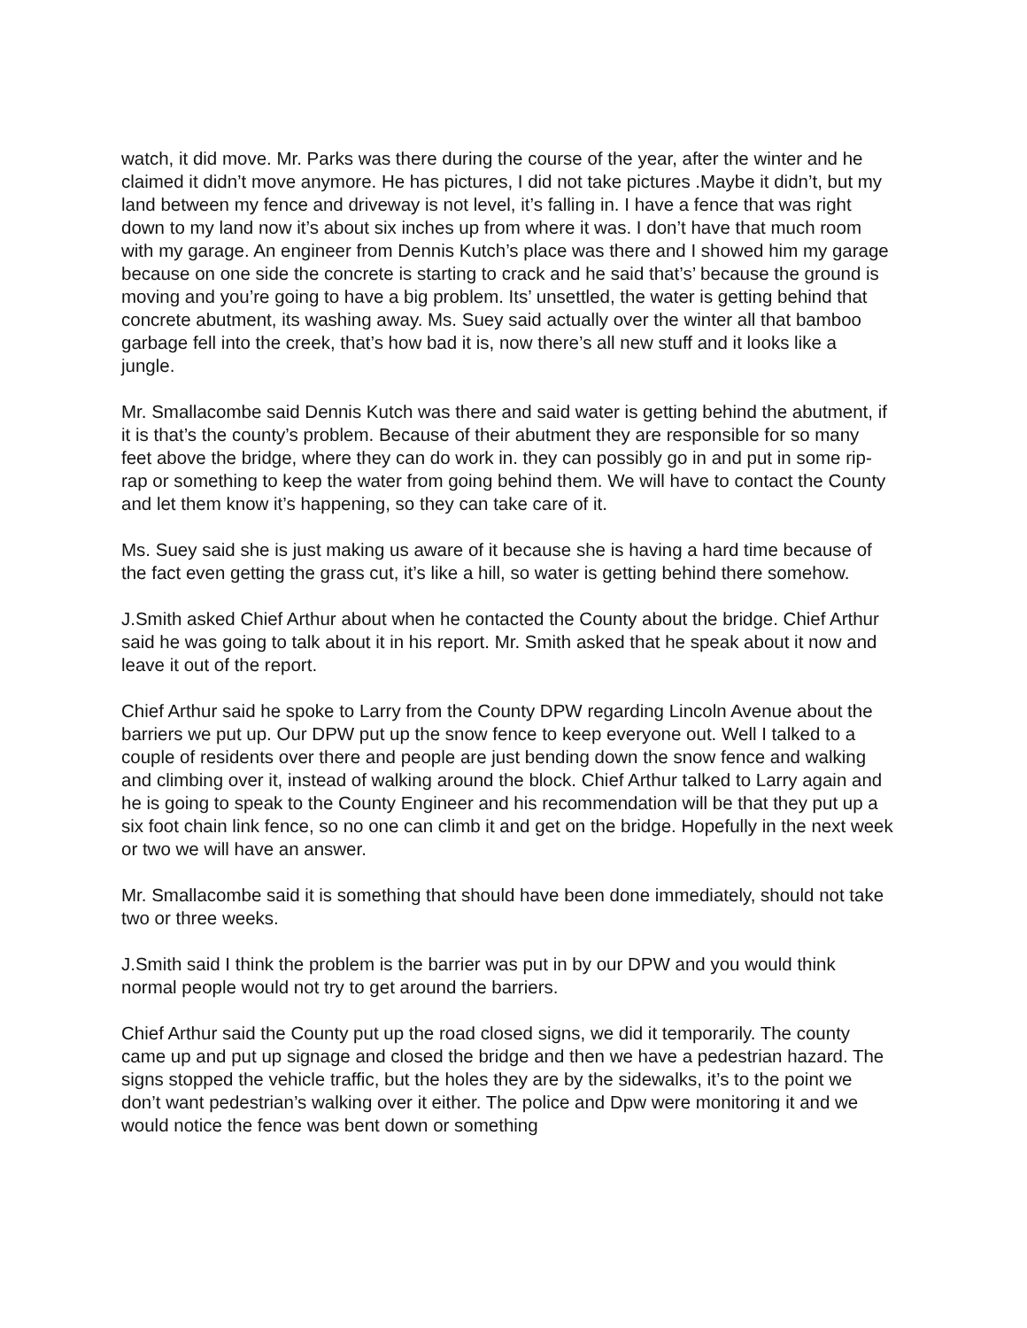watch, it did move. Mr. Parks was there during the course of the year, after the winter and he claimed it didn’t move anymore. He has pictures, I did not take pictures .Maybe it didn’t, but my land between my fence and driveway is not level, it’s falling in. I have a fence that was right down to my land now it’s about six inches up from where it was. I don’t have that much room with my garage. An engineer from Dennis Kutch’s place was there and I showed him my garage because on one side the concrete is starting to crack and he said that’s’ because the ground is moving and you’re going to have a big problem. Its’ unsettled, the water is getting behind that concrete abutment, its washing away. Ms. Suey said actually over the winter all that bamboo garbage fell into the creek, that’s how bad it is, now there’s all new stuff and it looks like a jungle.
Mr. Smallacombe said Dennis Kutch was there and said water is getting behind the abutment, if it is that’s the county’s problem. Because of their abutment they are responsible for so many feet above the bridge, where they can do work in. they can possibly go in and put in some rip-rap or something to keep the water from going behind them. We will have to contact the County and let them know it’s happening, so they can take care of it.
Ms. Suey said she is just making us aware of it because she is having a hard time because of the fact even getting the grass cut, it’s like a hill, so water is getting behind there somehow.
J.Smith asked Chief Arthur about when he contacted the County about the bridge. Chief Arthur said he was going to talk about it in his report. Mr. Smith asked that he speak about it now and leave it out of the report.
Chief Arthur said he spoke to Larry from the County DPW regarding Lincoln Avenue about the barriers we put up. Our DPW put up the snow fence to keep everyone out. Well I talked to a couple of residents over there and people are just bending down the snow fence and walking and climbing over it, instead of walking around the block. Chief Arthur talked to Larry again and he is going to speak to the County Engineer and his recommendation will be that they put up a six foot chain link fence, so no one can climb it and get on the bridge. Hopefully in the next week or two we will have an answer.
Mr. Smallacombe said it is something that should have been done immediately, should not take two or three weeks.
J.Smith said I think the problem is the barrier was put in by our DPW and you would think normal people would not try to get around the barriers.
Chief Arthur said the County put up the road closed signs, we did it temporarily. The county came up and put up signage and closed the bridge and then we have a pedestrian hazard. The signs stopped the vehicle traffic, but the holes they are by the sidewalks, it’s to the point we don’t want pedestrian’s walking over it either. The police and Dpw were monitoring it and we would notice the fence was bent down or something